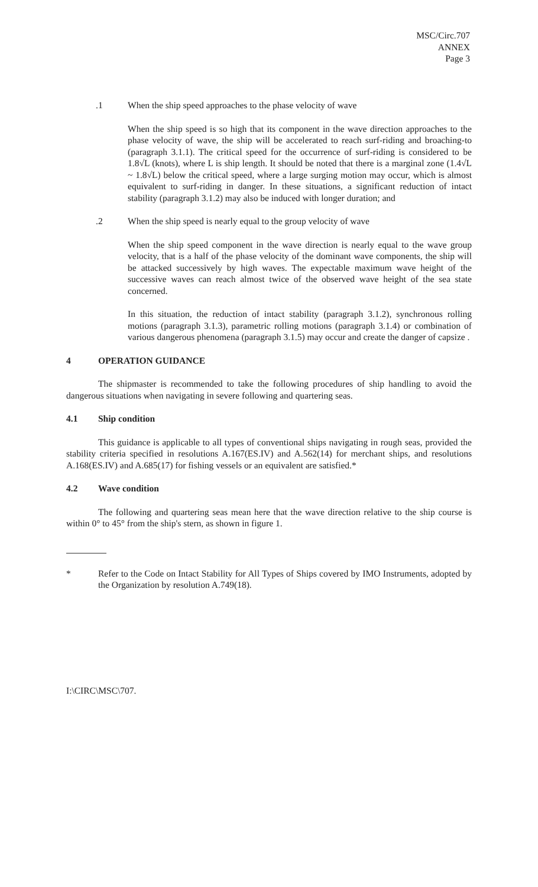MSC/Circ.707
ANNEX
Page 3
.1 When the ship speed approaches to the phase velocity of wave
When the ship speed is so high that its component in the wave direction approaches to the phase velocity of wave, the ship will be accelerated to reach surf-riding and broaching-to (paragraph 3.1.1). The critical speed for the occurrence of surf-riding is considered to be 1.8√L (knots), where L is ship length. It should be noted that there is a marginal zone (1.4√L ~ 1.8√L) below the critical speed, where a large surging motion may occur, which is almost equivalent to surf-riding in danger. In these situations, a significant reduction of intact stability (paragraph 3.1.2) may also be induced with longer duration; and
.2 When the ship speed is nearly equal to the group velocity of wave
When the ship speed component in the wave direction is nearly equal to the wave group velocity, that is a half of the phase velocity of the dominant wave components, the ship will be attacked successively by high waves. The expectable maximum wave height of the successive waves can reach almost twice of the observed wave height of the sea state concerned.
In this situation, the reduction of intact stability (paragraph 3.1.2), synchronous rolling motions (paragraph 3.1.3), parametric rolling motions (paragraph 3.1.4) or combination of various dangerous phenomena (paragraph 3.1.5) may occur and create the danger of capsize .
4 OPERATION GUIDANCE
The shipmaster is recommended to take the following procedures of ship handling to avoid the dangerous situations when navigating in severe following and quartering seas.
4.1 Ship condition
This guidance is applicable to all types of conventional ships navigating in rough seas, provided the stability criteria specified in resolutions A.167(ES.IV) and A.562(14) for merchant ships, and resolutions A.168(ES.IV) and A.685(17) for fishing vessels or an equivalent are satisfied.*
4.2 Wave condition
The following and quartering seas mean here that the wave direction relative to the ship course is within 0° to 45° from the ship's stern, as shown in figure 1.
* Refer to the Code on Intact Stability for All Types of Ships covered by IMO Instruments, adopted by the Organization by resolution A.749(18).
I:\CIRC\MSC\707.